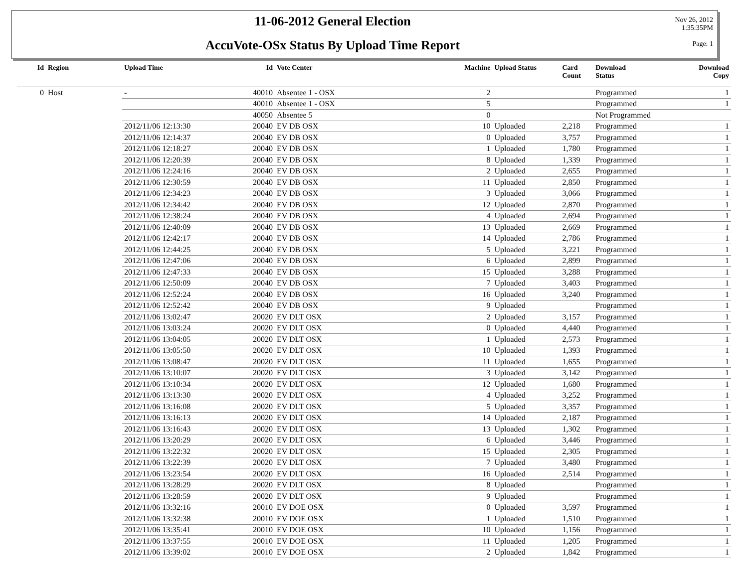11-06-2012 General Election
AccuVote-OSx Status By Upload Time Report
Nov 26, 2012
1:35:35PM
Page: 1
| Id | Region | Upload Time | Id | Vote Center | Machine | Upload Status | Card Count | Download Status | Download Copy |
| --- | --- | --- | --- | --- | --- | --- | --- | --- | --- |
| 0 | Host | - | 40010 | Absentee 1 - OSX | 2 | | | Programmed | 1 |
| | | | 40010 | Absentee 1 - OSX | 5 | | | Programmed | 1 |
| | | | 40050 | Absentee 5 | 0 | | | Not Programmed | |
| | | 2012/11/06 12:13:30 | 20040 | EV DB OSX | 10 | Uploaded | 2,218 | Programmed | 1 |
| | | 2012/11/06 12:14:37 | 20040 | EV DB OSX | 0 | Uploaded | 3,757 | Programmed | 1 |
| | | 2012/11/06 12:18:27 | 20040 | EV DB OSX | 1 | Uploaded | 1,780 | Programmed | 1 |
| | | 2012/11/06 12:20:39 | 20040 | EV DB OSX | 8 | Uploaded | 1,339 | Programmed | 1 |
| | | 2012/11/06 12:24:16 | 20040 | EV DB OSX | 2 | Uploaded | 2,655 | Programmed | 1 |
| | | 2012/11/06 12:30:59 | 20040 | EV DB OSX | 11 | Uploaded | 2,850 | Programmed | 1 |
| | | 2012/11/06 12:34:23 | 20040 | EV DB OSX | 3 | Uploaded | 3,066 | Programmed | 1 |
| | | 2012/11/06 12:34:42 | 20040 | EV DB OSX | 12 | Uploaded | 2,870 | Programmed | 1 |
| | | 2012/11/06 12:38:24 | 20040 | EV DB OSX | 4 | Uploaded | 2,694 | Programmed | 1 |
| | | 2012/11/06 12:40:09 | 20040 | EV DB OSX | 13 | Uploaded | 2,669 | Programmed | 1 |
| | | 2012/11/06 12:42:17 | 20040 | EV DB OSX | 14 | Uploaded | 2,786 | Programmed | 1 |
| | | 2012/11/06 12:44:25 | 20040 | EV DB OSX | 5 | Uploaded | 3,221 | Programmed | 1 |
| | | 2012/11/06 12:47:06 | 20040 | EV DB OSX | 6 | Uploaded | 2,899 | Programmed | 1 |
| | | 2012/11/06 12:47:33 | 20040 | EV DB OSX | 15 | Uploaded | 3,288 | Programmed | 1 |
| | | 2012/11/06 12:50:09 | 20040 | EV DB OSX | 7 | Uploaded | 3,403 | Programmed | 1 |
| | | 2012/11/06 12:52:24 | 20040 | EV DB OSX | 16 | Uploaded | 3,240 | Programmed | 1 |
| | | 2012/11/06 12:52:42 | 20040 | EV DB OSX | 9 | Uploaded | | Programmed | 1 |
| | | 2012/11/06 13:02:47 | 20020 | EV DLT OSX | 2 | Uploaded | 3,157 | Programmed | 1 |
| | | 2012/11/06 13:03:24 | 20020 | EV DLT OSX | 0 | Uploaded | 4,440 | Programmed | 1 |
| | | 2012/11/06 13:04:05 | 20020 | EV DLT OSX | 1 | Uploaded | 2,573 | Programmed | 1 |
| | | 2012/11/06 13:05:50 | 20020 | EV DLT OSX | 10 | Uploaded | 1,393 | Programmed | 1 |
| | | 2012/11/06 13:08:47 | 20020 | EV DLT OSX | 11 | Uploaded | 1,655 | Programmed | 1 |
| | | 2012/11/06 13:10:07 | 20020 | EV DLT OSX | 3 | Uploaded | 3,142 | Programmed | 1 |
| | | 2012/11/06 13:10:34 | 20020 | EV DLT OSX | 12 | Uploaded | 1,680 | Programmed | 1 |
| | | 2012/11/06 13:13:30 | 20020 | EV DLT OSX | 4 | Uploaded | 3,252 | Programmed | 1 |
| | | 2012/11/06 13:16:08 | 20020 | EV DLT OSX | 5 | Uploaded | 3,357 | Programmed | 1 |
| | | 2012/11/06 13:16:13 | 20020 | EV DLT OSX | 14 | Uploaded | 2,187 | Programmed | 1 |
| | | 2012/11/06 13:16:43 | 20020 | EV DLT OSX | 13 | Uploaded | 1,302 | Programmed | 1 |
| | | 2012/11/06 13:20:29 | 20020 | EV DLT OSX | 6 | Uploaded | 3,446 | Programmed | 1 |
| | | 2012/11/06 13:22:32 | 20020 | EV DLT OSX | 15 | Uploaded | 2,305 | Programmed | 1 |
| | | 2012/11/06 13:22:39 | 20020 | EV DLT OSX | 7 | Uploaded | 3,480 | Programmed | 1 |
| | | 2012/11/06 13:23:54 | 20020 | EV DLT OSX | 16 | Uploaded | 2,514 | Programmed | 1 |
| | | 2012/11/06 13:28:29 | 20020 | EV DLT OSX | 8 | Uploaded | | Programmed | 1 |
| | | 2012/11/06 13:28:59 | 20020 | EV DLT OSX | 9 | Uploaded | | Programmed | 1 |
| | | 2012/11/06 13:32:16 | 20010 | EV DOE OSX | 0 | Uploaded | 3,597 | Programmed | 1 |
| | | 2012/11/06 13:32:38 | 20010 | EV DOE OSX | 1 | Uploaded | 1,510 | Programmed | 1 |
| | | 2012/11/06 13:35:41 | 20010 | EV DOE OSX | 10 | Uploaded | 1,156 | Programmed | 1 |
| | | 2012/11/06 13:37:55 | 20010 | EV DOE OSX | 11 | Uploaded | 1,205 | Programmed | 1 |
| | | 2012/11/06 13:39:02 | 20010 | EV DOE OSX | 2 | Uploaded | 1,842 | Programmed | 1 |